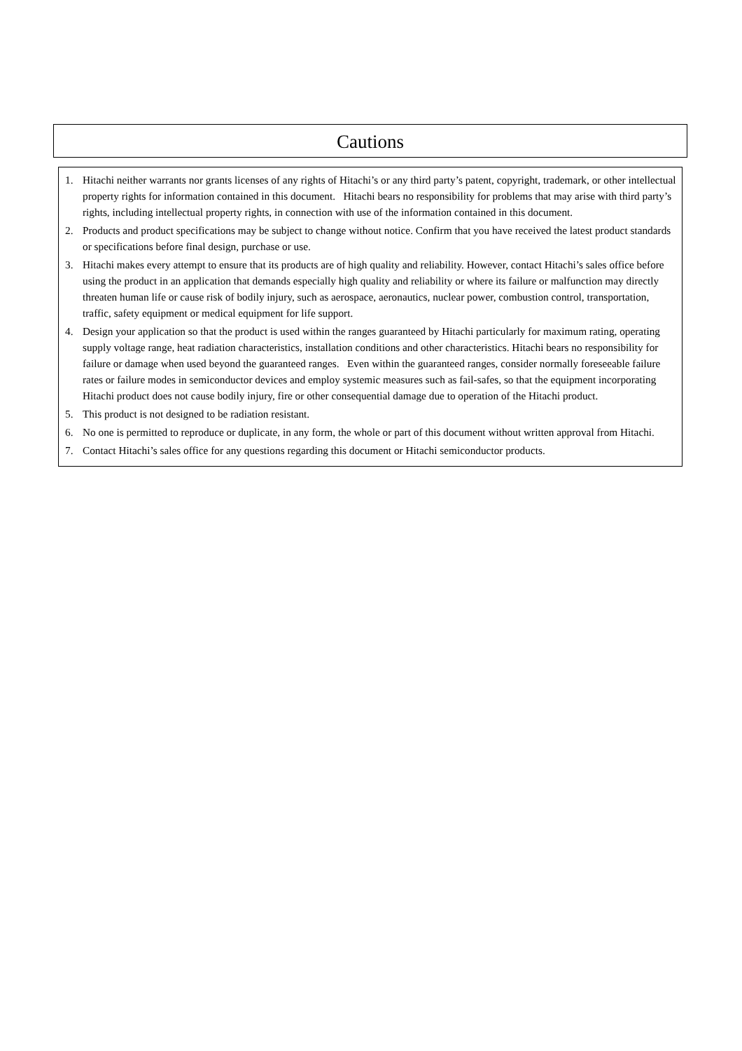Cautions
1. Hitachi neither warrants nor grants licenses of any rights of Hitachi’s or any third party’s patent, copyright, trademark, or other intellectual property rights for information contained in this document. Hitachi bears no responsibility for problems that may arise with third party’s rights, including intellectual property rights, in connection with use of the information contained in this document.
2. Products and product specifications may be subject to change without notice. Confirm that you have received the latest product standards or specifications before final design, purchase or use.
3. Hitachi makes every attempt to ensure that its products are of high quality and reliability. However, contact Hitachi’s sales office before using the product in an application that demands especially high quality and reliability or where its failure or malfunction may directly threaten human life or cause risk of bodily injury, such as aerospace, aeronautics, nuclear power, combustion control, transportation, traffic, safety equipment or medical equipment for life support.
4. Design your application so that the product is used within the ranges guaranteed by Hitachi particularly for maximum rating, operating supply voltage range, heat radiation characteristics, installation conditions and other characteristics. Hitachi bears no responsibility for failure or damage when used beyond the guaranteed ranges. Even within the guaranteed ranges, consider normally foreseeable failure rates or failure modes in semiconductor devices and employ systemic measures such as fail-safes, so that the equipment incorporating Hitachi product does not cause bodily injury, fire or other consequential damage due to operation of the Hitachi product.
5. This product is not designed to be radiation resistant.
6. No one is permitted to reproduce or duplicate, in any form, the whole or part of this document without written approval from Hitachi.
7. Contact Hitachi’s sales office for any questions regarding this document or Hitachi semiconductor products.